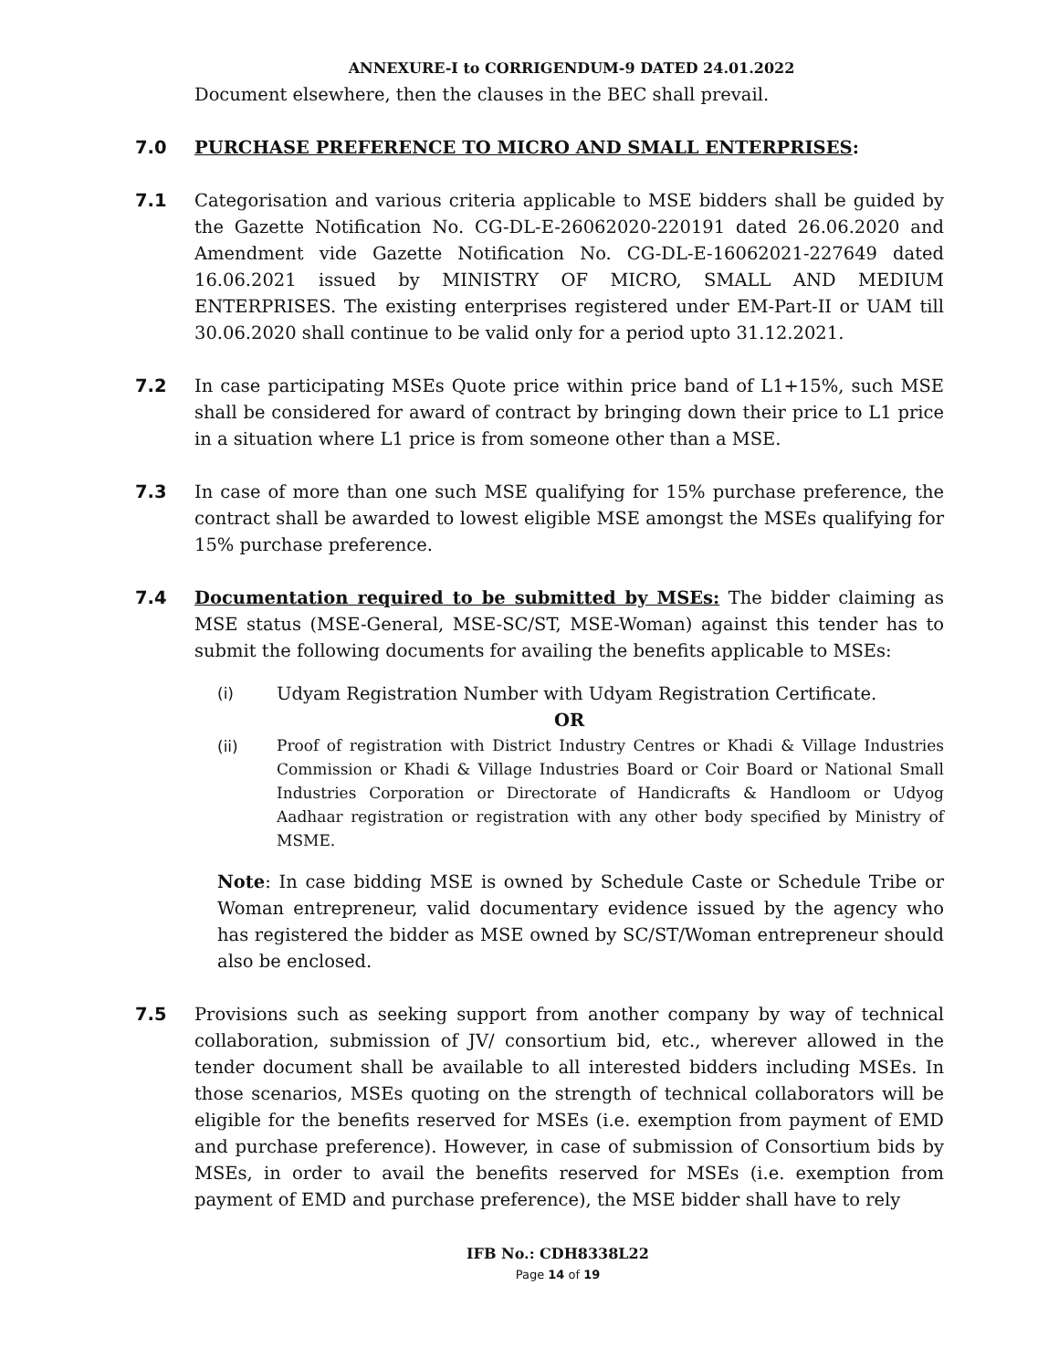ANNEXURE-I to CORRIGENDUM-9 DATED 24.01.2022
Document elsewhere, then the clauses in the BEC shall prevail.
7.0 PURCHASE PREFERENCE TO MICRO AND SMALL ENTERPRISES:
7.1 Categorisation and various criteria applicable to MSE bidders shall be guided by the Gazette Notification No. CG-DL-E-26062020-220191 dated 26.06.2020 and Amendment vide Gazette Notification No. CG-DL-E-16062021-227649 dated 16.06.2021 issued by MINISTRY OF MICRO, SMALL AND MEDIUM ENTERPRISES. The existing enterprises registered under EM-Part-II or UAM till 30.06.2020 shall continue to be valid only for a period upto 31.12.2021.
7.2 In case participating MSEs Quote price within price band of L1+15%, such MSE shall be considered for award of contract by bringing down their price to L1 price in a situation where L1 price is from someone other than a MSE.
7.3 In case of more than one such MSE qualifying for 15% purchase preference, the contract shall be awarded to lowest eligible MSE amongst the MSEs qualifying for 15% purchase preference.
7.4 Documentation required to be submitted by MSEs: The bidder claiming as MSE status (MSE-General, MSE-SC/ST, MSE-Woman) against this tender has to submit the following documents for availing the benefits applicable to MSEs:
(i) Udyam Registration Number with Udyam Registration Certificate.
OR
(ii)
Proof of registration with District Industry Centres or Khadi & Village Industries Commission or Khadi & Village Industries Board or Coir Board or National Small Industries Corporation or Directorate of Handicrafts & Handloom or Udyog Aadhaar registration or registration with any other body specified by Ministry of MSME.
Note: In case bidding MSE is owned by Schedule Caste or Schedule Tribe or Woman entrepreneur, valid documentary evidence issued by the agency who has registered the bidder as MSE owned by SC/ST/Woman entrepreneur should also be enclosed.
7.5 Provisions such as seeking support from another company by way of technical collaboration, submission of JV/ consortium bid, etc., wherever allowed in the tender document shall be available to all interested bidders including MSEs. In those scenarios, MSEs quoting on the strength of technical collaborators will be eligible for the benefits reserved for MSEs (i.e. exemption from payment of EMD and purchase preference). However, in case of submission of Consortium bids by MSEs, in order to avail the benefits reserved for MSEs (i.e. exemption from payment of EMD and purchase preference), the MSE bidder shall have to rely
IFB No.: CDH8338L22
Page 14 of 19